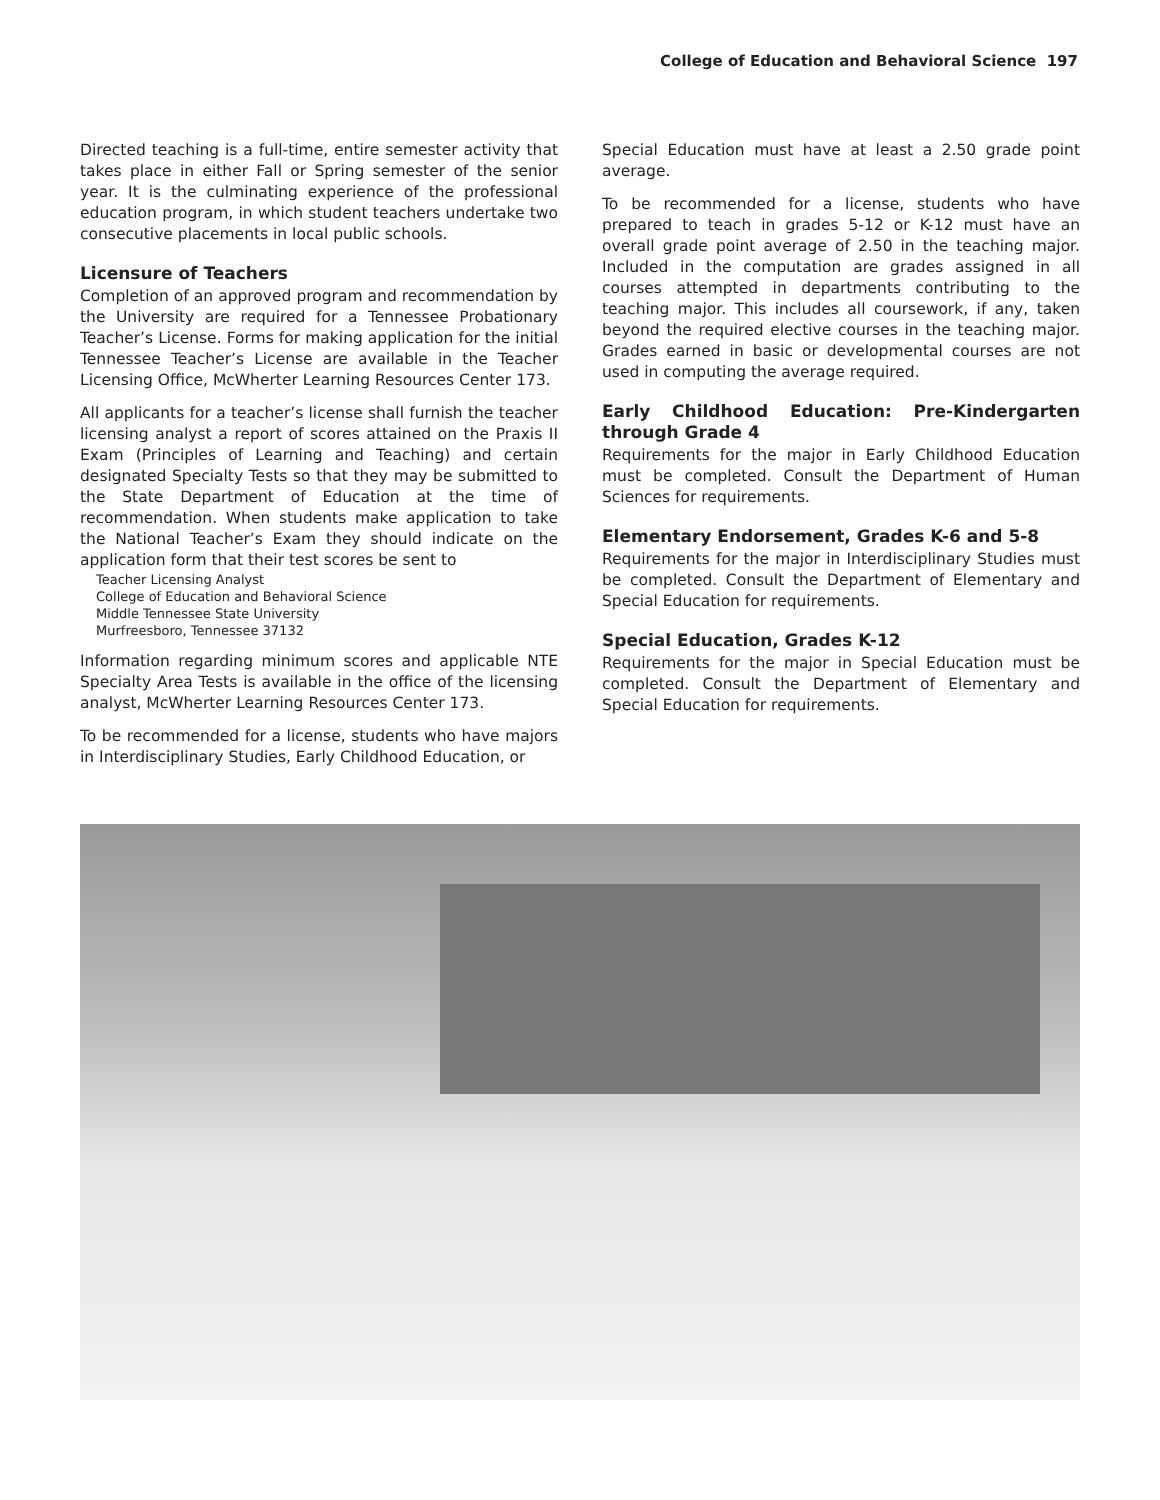College of Education and Behavioral Science 197
Directed teaching is a full-time, entire semester activity that takes place in either Fall or Spring semester of the senior year. It is the culminating experience of the professional education program, in which student teachers undertake two consecutive placements in local public schools.
Licensure of Teachers
Completion of an approved program and recommendation by the University are required for a Tennessee Probationary Teacher’s License. Forms for making application for the initial Tennessee Teacher’s License are available in the Teacher Licensing Office, McWherter Learning Resources Center 173.
All applicants for a teacher’s license shall furnish the teacher licensing analyst a report of scores attained on the Praxis II Exam (Principles of Learning and Teaching) and certain designated Specialty Tests so that they may be submitted to the State Department of Education at the time of recommendation. When students make application to take the National Teacher’s Exam they should indicate on the application form that their test scores be sent to
Teacher Licensing Analyst
College of Education and Behavioral Science
Middle Tennessee State University
Murfreesboro, Tennessee 37132
Information regarding minimum scores and applicable NTE Specialty Area Tests is available in the office of the licensing analyst, McWherter Learning Resources Center 173.
To be recommended for a license, students who have majors in Interdisciplinary Studies, Early Childhood Education, or
Special Education must have at least a 2.50 grade point average.
To be recommended for a license, students who have prepared to teach in grades 5-12 or K-12 must have an overall grade point average of 2.50 in the teaching major. Included in the computation are grades assigned in all courses attempted in departments contributing to the teaching major. This includes all coursework, if any, taken beyond the required elective courses in the teaching major. Grades earned in basic or developmental courses are not used in computing the average required.
Early Childhood Education: Pre-Kindergarten through Grade 4
Requirements for the major in Early Childhood Education must be completed. Consult the Department of Human Sciences for requirements.
Elementary Endorsement, Grades K-6 and 5-8
Requirements for the major in Interdisciplinary Studies must be completed. Consult the Department of Elementary and Special Education for requirements.
Special Education, Grades K-12
Requirements for the major in Special Education must be completed. Consult the Department of Elementary and Special Education for requirements.